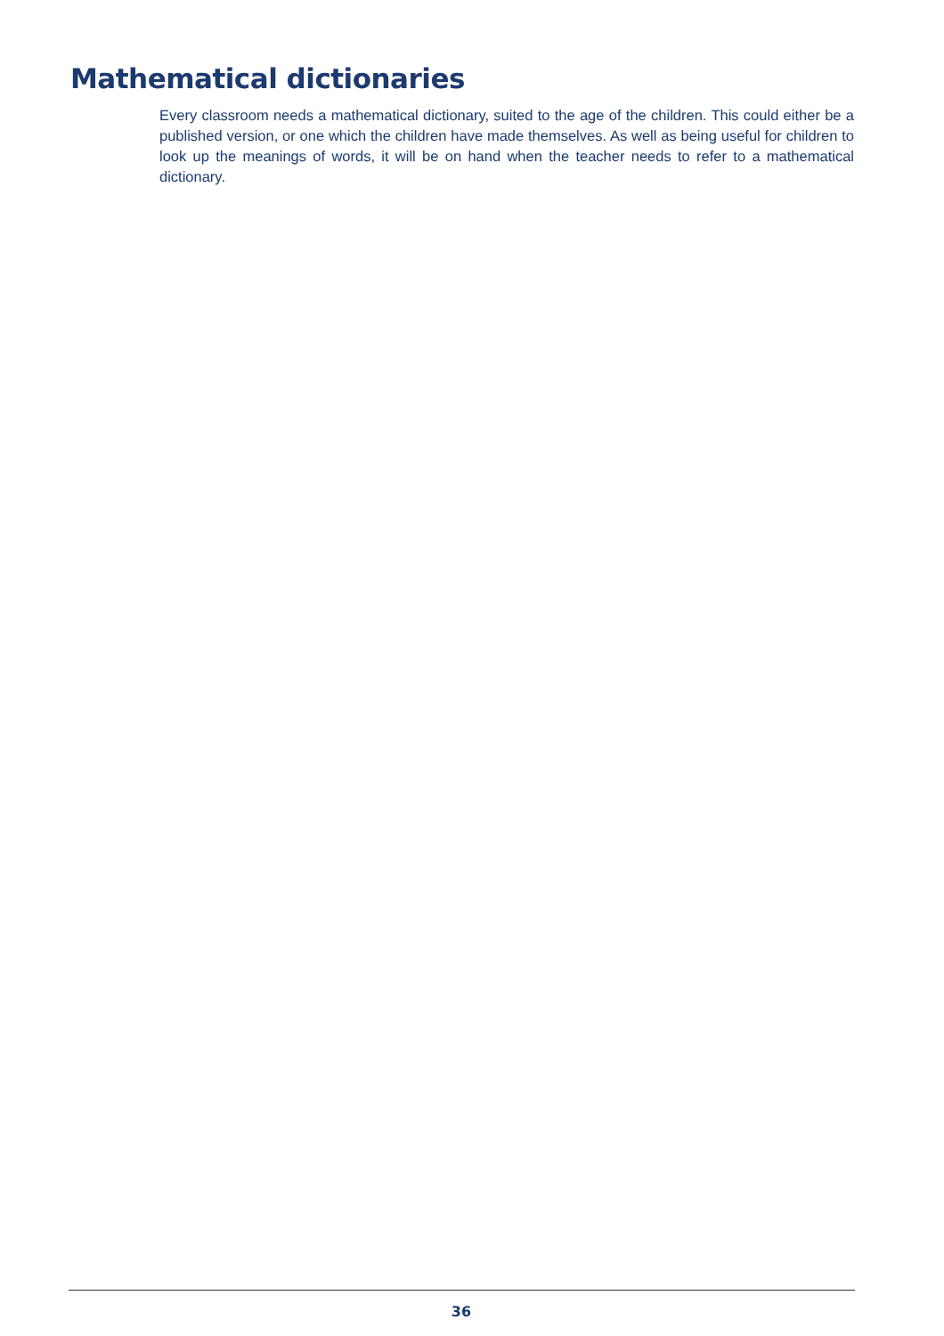Mathematical dictionaries
Every classroom needs a mathematical dictionary, suited to the age of the children. This could either be a published version, or one which the children have made themselves. As well as being useful for children to look up the meanings of words, it will be on hand when the teacher needs to refer to a mathematical dictionary.
36